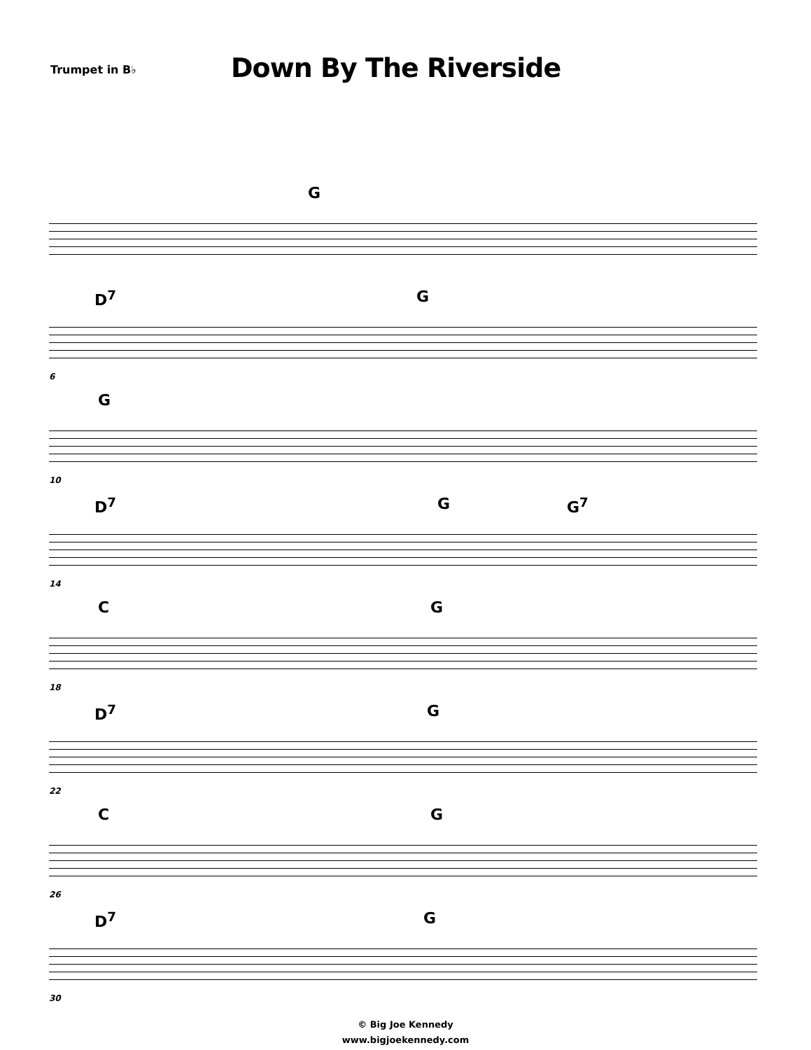Trumpet in B♭
Down By The Riverside
G
D<sup>7</sup> G
6
G
10
D<sup>7</sup> G G<sup>7</sup>
14
C G
18
D<sup>7</sup> G
22
C G
26
D<sup>7</sup> G
30
© Big Joe Kennedy
www.bigjoekennedy.com